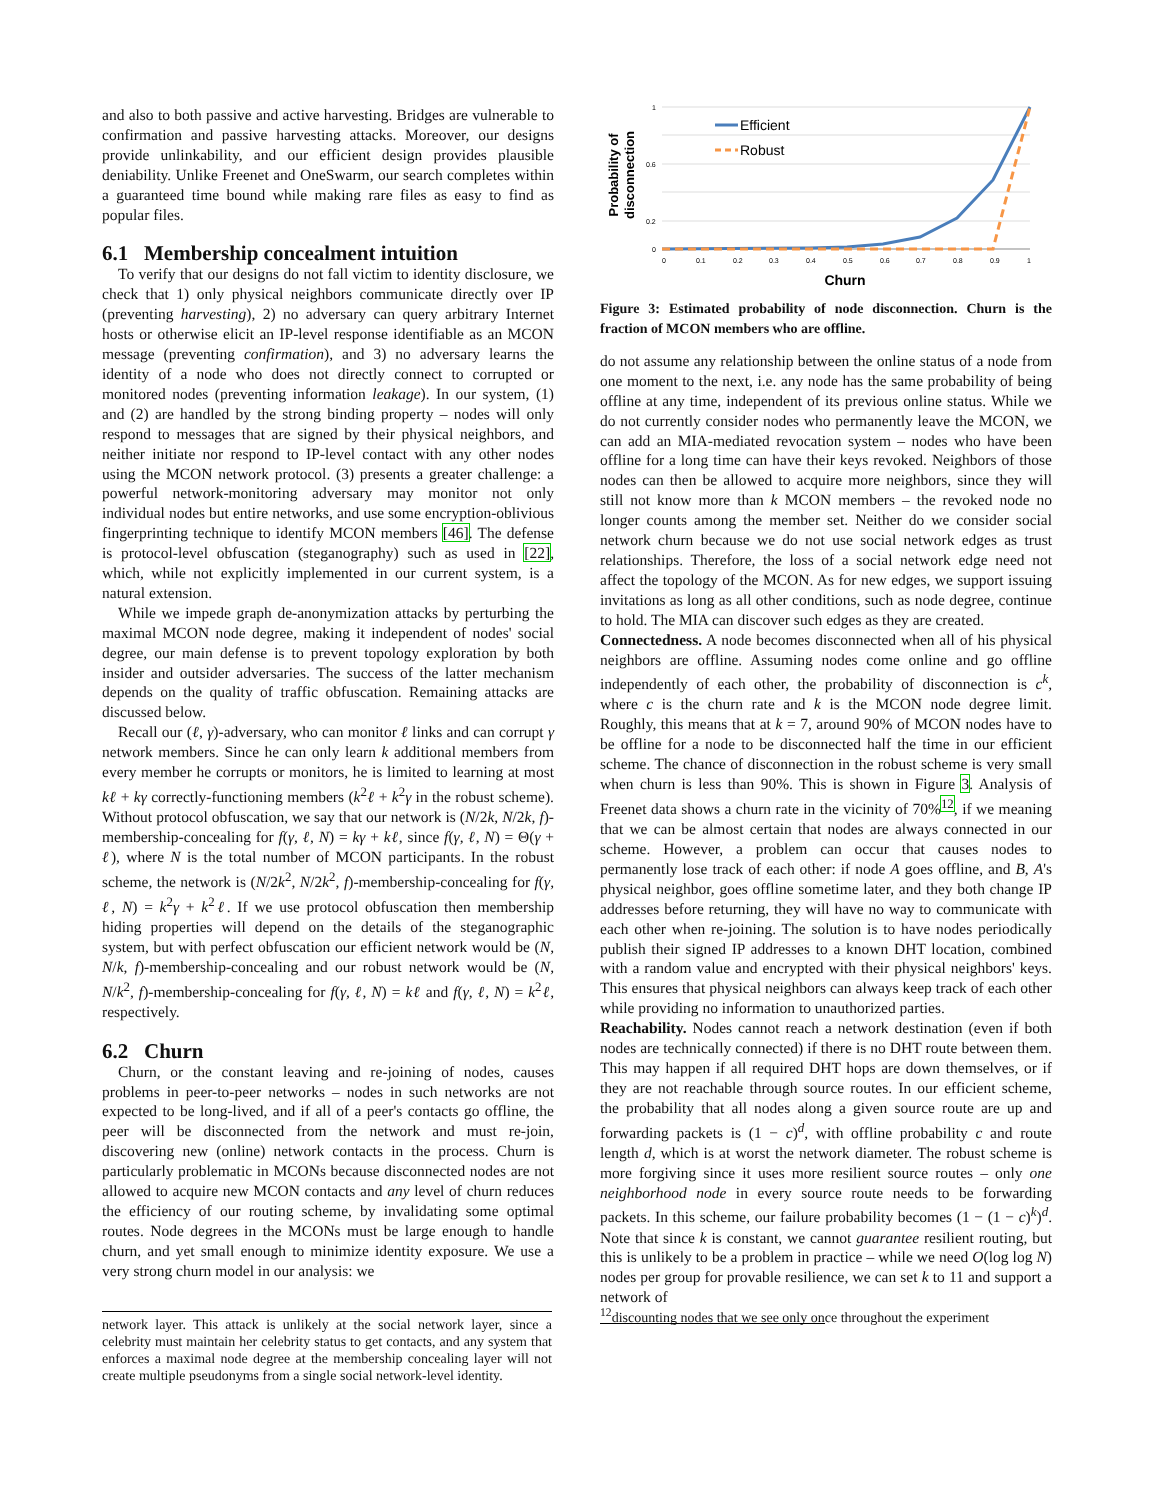and also to both passive and active harvesting. Bridges are vulnerable to confirmation and passive harvesting attacks. Moreover, our designs provide unlinkability, and our efficient design provides plausible deniability. Unlike Freenet and OneSwarm, our search completes within a guaranteed time bound while making rare files as easy to find as popular files.
6.1 Membership concealment intuition
To verify that our designs do not fall victim to identity disclosure, we check that 1) only physical neighbors communicate directly over IP (preventing harvesting), 2) no adversary can query arbitrary Internet hosts or otherwise elicit an IP-level response identifiable as an MCON message (preventing confirmation), and 3) no adversary learns the identity of a node who does not directly connect to corrupted or monitored nodes (preventing information leakage). In our system, (1) and (2) are handled by the strong binding property – nodes will only respond to messages that are signed by their physical neighbors, and neither initiate nor respond to IP-level contact with any other nodes using the MCON network protocol. (3) presents a greater challenge: a powerful network-monitoring adversary may monitor not only individual nodes but entire networks, and use some encryption-oblivious fingerprinting technique to identify MCON members [46]. The defense is protocol-level obfuscation (steganography) such as used in [22], which, while not explicitly implemented in our current system, is a natural extension.
While we impede graph de-anonymization attacks by perturbing the maximal MCON node degree, making it independent of nodes' social degree, our main defense is to prevent topology exploration by both insider and outsider adversaries. The success of the latter mechanism depends on the quality of traffic obfuscation. Remaining attacks are discussed below.
Recall our (ℓ, γ)-adversary, who can monitor ℓ links and can corrupt γ network members. Since he can only learn k additional members from every member he corrupts or monitors, he is limited to learning at most kℓ + kγ correctly-functioning members (k<sup>2</sup>ℓ + k<sup>2</sup>γ in the robust scheme). Without protocol obfuscation, we say that our network is (N/2k, N/2k, f)-membership-concealing for f(γ, ℓ, N) = kγ + kℓ, since f(γ, ℓ, N) = Θ(γ + ℓ), where N is the total number of MCON participants. In the robust scheme, the network is (N/2k<sup>2</sup>, N/2k<sup>2</sup>, f)-membership-concealing for f(γ, ℓ, N) = k<sup>2</sup>γ + k<sup>2</sup>ℓ. If we use protocol obfuscation then membership hiding properties will depend on the details of the steganographic system, but with perfect obfuscation our efficient network would be (N, N/k, f)-membership-concealing and our robust network would be (N, N/k<sup>2</sup>, f)-membership-concealing for f(γ, ℓ, N) = kℓ and f(γ, ℓ, N) = k<sup>2</sup>ℓ, respectively.
6.2 Churn
Churn, or the constant leaving and re-joining of nodes, causes problems in peer-to-peer networks – nodes in such networks are not expected to be long-lived, and if all of a peer's contacts go offline, the peer will be disconnected from the network and must re-join, discovering new (online) network contacts in the process. Churn is particularly problematic in MCONs because disconnected nodes are not allowed to acquire new MCON contacts and any level of churn reduces the efficiency of our routing scheme, by invalidating some optimal routes. Node degrees in the MCONs must be large enough to handle churn, and yet small enough to minimize identity exposure. We use a very strong churn model in our analysis: we
network layer. This attack is unlikely at the social network layer, since a celebrity must maintain her celebrity status to get contacts, and any system that enforces a maximal node degree at the membership concealing layer will not create multiple pseudonyms from a single social network-level identity.
Probability of
disconnection
1
0.6
0.2
0
0
0.1
0.2
0.3
0.4
0.5
0.6
0.7
0.8
0.9
1
Efficient
Robust
Churn
Figure 3: Estimated probability of node disconnection. Churn is the fraction of MCON members who are offline.
do not assume any relationship between the online status of a node from one moment to the next, i.e. any node has the same probability of being offline at any time, independent of its previous online status. While we do not currently consider nodes who permanently leave the MCON, we can add an MIA-mediated revocation system – nodes who have been offline for a long time can have their keys revoked. Neighbors of those nodes can then be allowed to acquire more neighbors, since they will still not know more than k MCON members – the revoked node no longer counts among the member set. Neither do we consider social network churn because we do not use social network edges as trust relationships. Therefore, the loss of a social network edge need not affect the topology of the MCON. As for new edges, we support issuing invitations as long as all other conditions, such as node degree, continue to hold. The MIA can discover such edges as they are created.
Connectedness. A node becomes disconnected when all of his physical neighbors are offline. Assuming nodes come online and go offline independently of each other, the probability of disconnection is c<sup>k</sup>, where c is the churn rate and k is the MCON node degree limit. Roughly, this means that at k = 7, around 90% of MCON nodes have to be offline for a node to be disconnected half the time in our efficient scheme. The chance of disconnection in the robust scheme is very small when churn is less than 90%. This is shown in Figure 3. Analysis of Freenet data shows a churn rate in the vicinity of 70%<sup>12</sup>, if we meaning that we can be almost certain that nodes are always connected in our scheme. However, a problem can occur that causes nodes to permanently lose track of each other: if node A goes offline, and B, A's physical neighbor, goes offline sometime later, and they both change IP addresses before returning, they will have no way to communicate with each other when re-joining. The solution is to have nodes periodically publish their signed IP addresses to a known DHT location, combined with a random value and encrypted with their physical neighbors' keys. This ensures that physical neighbors can always keep track of each other while providing no information to unauthorized parties.
Reachability. Nodes cannot reach a network destination (even if both nodes are technically connected) if there is no DHT route between them. This may happen if all required DHT hops are down themselves, or if they are not reachable through source routes. In our efficient scheme, the probability that all nodes along a given source route are up and forwarding packets is (1 − c)<sup>d</sup>, with offline probability c and route length d, which is at worst the network diameter. The robust scheme is more forgiving since it uses more resilient source routes – only one neighborhood node in every source route needs to be forwarding packets. In this scheme, our failure probability becomes (1 − (1 − c)<sup>k</sup>)<sup>d</sup>. Note that since k is constant, we cannot guarantee resilient routing, but this is unlikely to be a problem in practice – while we need O(log log N) nodes per group for provable resilience, we can set k to 11 and support a network of
<sup>12</sup> discounting nodes that we see only once throughout the experiment